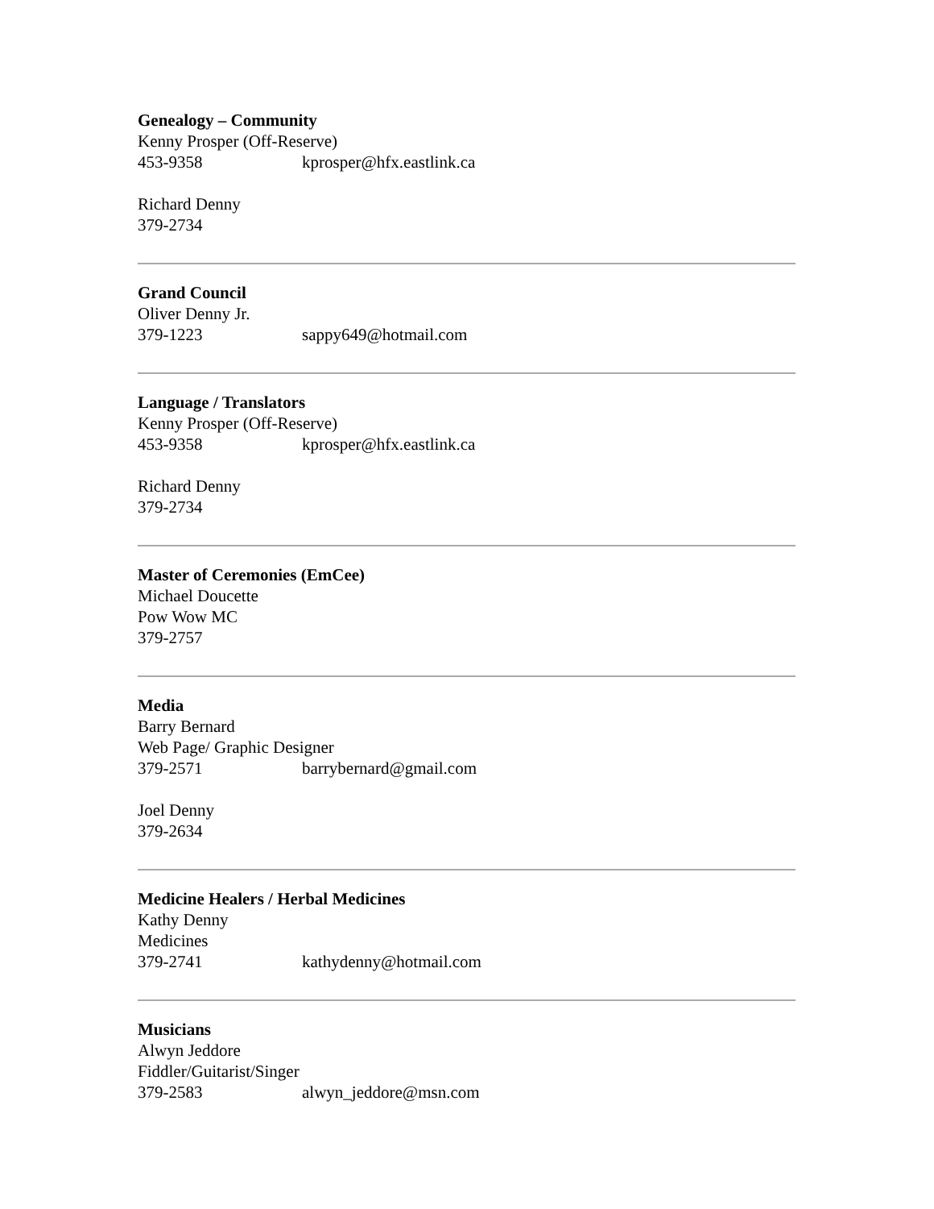Genealogy – Community
Kenny Prosper (Off-Reserve)
453-9358 kprosper@hfx.eastlink.ca
Richard Denny
379-2734
Grand Council
Oliver Denny Jr.
379-1223 sappy649@hotmail.com
Language / Translators
Kenny Prosper (Off-Reserve)
453-9358 kprosper@hfx.eastlink.ca
Richard Denny
379-2734
Master of Ceremonies (EmCee)
Michael Doucette
Pow Wow MC
379-2757
Media
Barry Bernard
Web Page/ Graphic Designer
379-2571 barrybernard@gmail.com
Joel Denny
379-2634
Medicine Healers / Herbal Medicines
Kathy Denny
Medicines
379-2741 kathydenny@hotmail.com
Musicians
Alwyn Jeddore
Fiddler/Guitarist/Singer
379-2583 alwyn_jeddore@msn.com